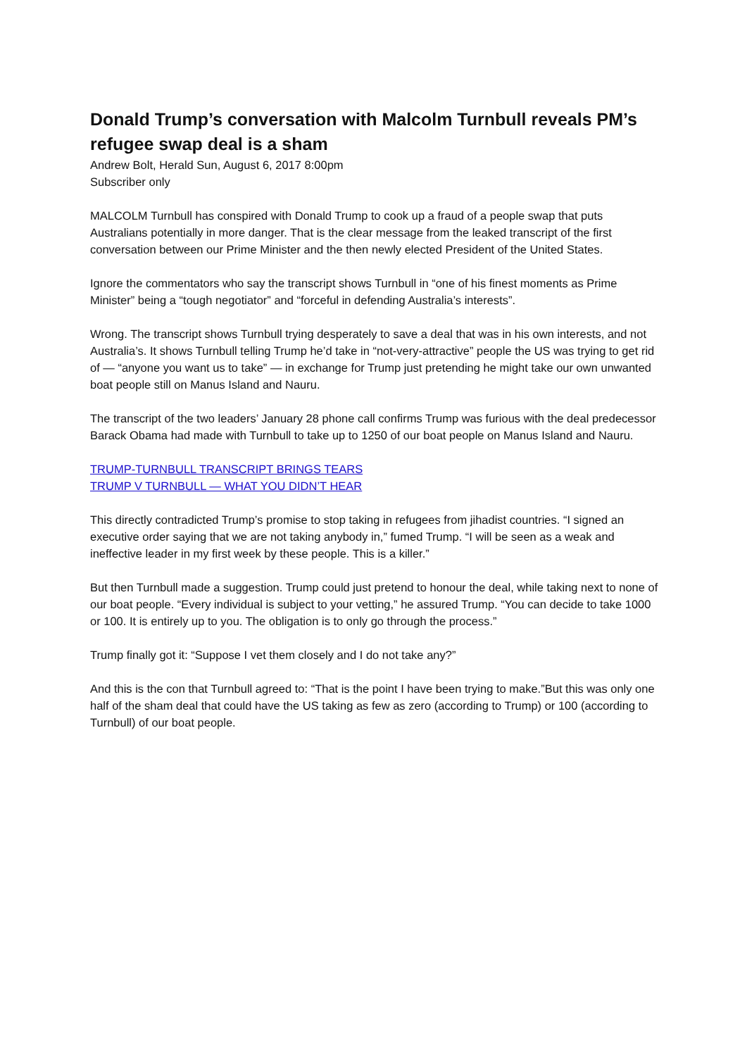Donald Trump’s conversation with Malcolm Turnbull reveals PM’s refugee swap deal is a sham
Andrew Bolt, Herald Sun, August 6, 2017 8:00pm
Subscriber only
MALCOLM Turnbull has conspired with Donald Trump to cook up a fraud of a people swap that puts Australians potentially in more danger. That is the clear message from the leaked transcript of the first conversation between our Prime Minister and the then newly elected President of the United States.
Ignore the commentators who say the transcript shows Turnbull in “one of his finest moments as Prime Minister” being a “tough negotiator” and “forceful in defending Australia’s interests”.
Wrong. The transcript shows Turnbull trying desperately to save a deal that was in his own interests, and not Australia’s. It shows Turnbull telling Trump he’d take in “not-very-attractive” people the US was trying to get rid of — “anyone you want us to take” — in exchange for Trump just pretending he might take our own unwanted boat people still on Manus Island and Nauru.
The transcript of the two leaders’ January 28 phone call confirms Trump was furious with the deal predecessor Barack Obama had made with Turnbull to take up to 1250 of our boat people on Manus Island and Nauru.
TRUMP-TURNBULL TRANSCRIPT BRINGS TEARS
TRUMP V TURNBULL — WHAT YOU DIDN’T HEAR
This directly contradicted Trump’s promise to stop taking in refugees from jihadist countries. “I signed an executive order saying that we are not taking anybody in,” fumed Trump. “I will be seen as a weak and ineffective leader in my first week by these people. This is a killer.”
But then Turnbull made a suggestion. Trump could just pretend to honour the deal, while taking next to none of our boat people. “Every individual is subject to your vetting,” he assured Trump. “You can decide to take 1000 or 100. It is entirely up to you. The obligation is to only go through the process.”
Trump finally got it: “Suppose I vet them closely and I do not take any?”
And this is the con that Turnbull agreed to: “That is the point I have been trying to make.”But this was only one half of the sham deal that could have the US taking as few as zero (according to Trump) or 100 (according to Turnbull) of our boat people.